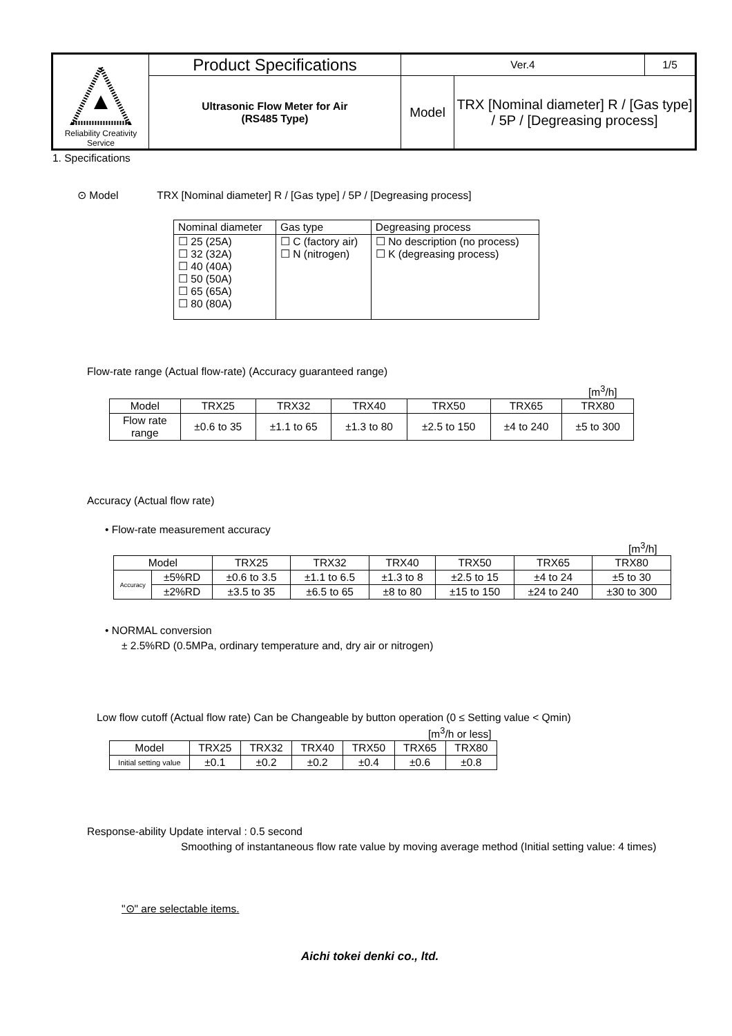| Reliability Creativity Service | Product Specifications | Ver.4 | | 1/5 |
| | Ultrasonic Flow Meter for Air (RS485 Type) | Model | TRX [Nominal diameter] R / [Gas type] / 5P / [Degreasing process] | |
1. Specifications
⊙ Model TRX [Nominal diameter] R / [Gas type] / 5P / [Degreasing process]
| Nominal diameter | Gas type | Degreasing process |
| ☐ 25 (25A) ☐ 32 (32A) ☐ 40 (40A) ☐ 50 (50A) ☐ 65 (65A) ☐ 80 (80A) | ☐ C (factory air) ☐ N (nitrogen) | ☐ No description (no process) ☐ K (degreasing process) |
Flow-rate range (Actual flow-rate) (Accuracy guaranteed range)
[m<sup>3</sup>/h]
| Model | TRX25 | TRX32 | TRX40 | TRX50 | TRX65 | TRX80 |
| Flow rate range | ±0.6 to 35 | ±1.1 to 65 | ±1.3 to 80 | ±2.5 to 150 | ±4 to 240 | ±5 to 300 |
Accuracy (Actual flow rate)
• Flow-rate measurement accuracy
[m<sup>3</sup>/h]
| Model | | TRX25 | TRX32 | TRX40 | TRX50 | TRX65 | TRX80 |
| Accuracy | ±5%RD | ±0.6 to 3.5 | ±1.1 to 6.5 | ±1.3 to 8 | ±2.5 to 15 | ±4 to 24 | ±5 to 30 |
| | ±2%RD | ±3.5 to 35 | ±6.5 to 65 | ±8 to 80 | ±15 to 150 | ±24 to 240 | ±30 to 300 |
• NORMAL conversion
± 2.5%RD (0.5MPa, ordinary temperature and, dry air or nitrogen)
Low flow cutoff (Actual flow rate) Can be Changeable by button operation (0 ≤ Setting value < Qmin)
[m<sup>3</sup>/h or less]
| Model | TRX25 | TRX32 | TRX40 | TRX50 | TRX65 | TRX80 |
| Initial setting value | ±0.1 | ±0.2 | ±0.2 | ±0.4 | ±0.6 | ±0.8 |
Response-ability Update interval : 0.5 second
Smoothing of instantaneous flow rate value by moving average method (Initial setting value: 4 times)
"⊙" are selectable items.
Aichi tokei denki co., ltd.